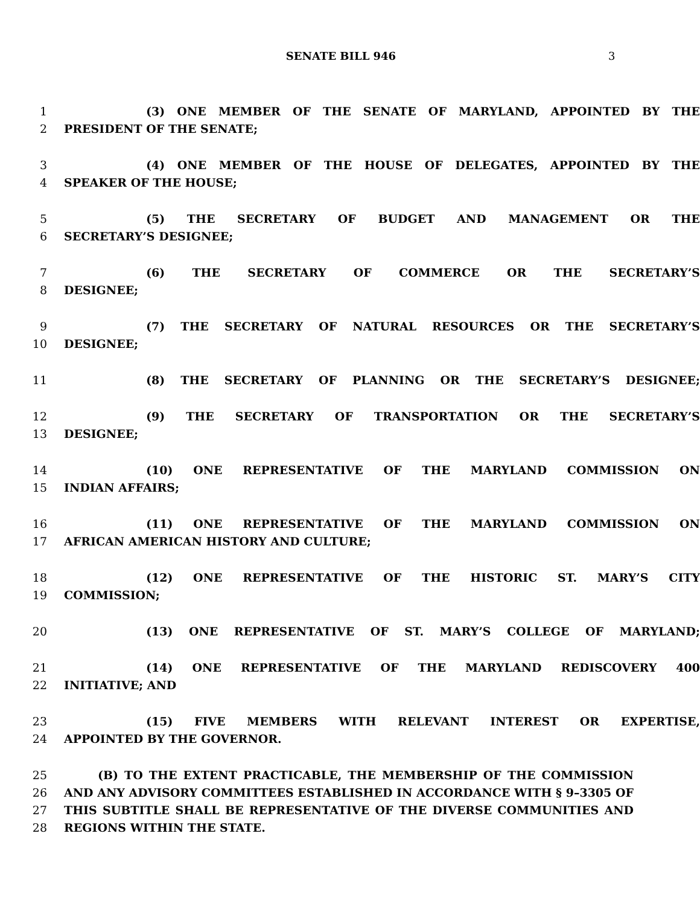SENATE BILL 946 3
1 (3) ONE MEMBER OF THE SENATE OF MARYLAND, APPOINTED BY THE
2 PRESIDENT OF THE SENATE;
3 (4) ONE MEMBER OF THE HOUSE OF DELEGATES, APPOINTED BY THE
4 SPEAKER OF THE HOUSE;
5 (5) THE SECRETARY OF BUDGET AND MANAGEMENT OR THE
6 SECRETARY’S DESIGNEE;
7 (6) THE SECRETARY OF COMMERCE OR THE SECRETARY’S
8 DESIGNEE;
9 (7) THE SECRETARY OF NATURAL RESOURCES OR THE SECRETARY’S
10 DESIGNEE;
11 (8) THE SECRETARY OF PLANNING OR THE SECRETARY’S DESIGNEE;
12 (9) THE SECRETARY OF TRANSPORTATION OR THE SECRETARY’S
13 DESIGNEE;
14 (10) ONE REPRESENTATIVE OF THE MARYLAND COMMISSION ON
15 INDIAN AFFAIRS;
16 (11) ONE REPRESENTATIVE OF THE MARYLAND COMMISSION ON
17 AFRICAN AMERICAN HISTORY AND CULTURE;
18 (12) ONE REPRESENTATIVE OF THE HISTORIC ST. MARY’S CITY
19 COMMISSION;
20 (13) ONE REPRESENTATIVE OF ST. MARY’S COLLEGE OF MARYLAND;
21 (14) ONE REPRESENTATIVE OF THE MARYLAND REDISCOVERY 400
22 INITIATIVE; AND
23 (15) FIVE MEMBERS WITH RELEVANT INTEREST OR EXPERTISE,
24 APPOINTED BY THE GOVERNOR.
25 (B) TO THE EXTENT PRACTICABLE, THE MEMBERSHIP OF THE COMMISSION
26 AND ANY ADVISORY COMMITTEES ESTABLISHED IN ACCORDANCE WITH § 9–3305 OF
27 THIS SUBTITLE SHALL BE REPRESENTATIVE OF THE DIVERSE COMMUNITIES AND
28 REGIONS WITHIN THE STATE.